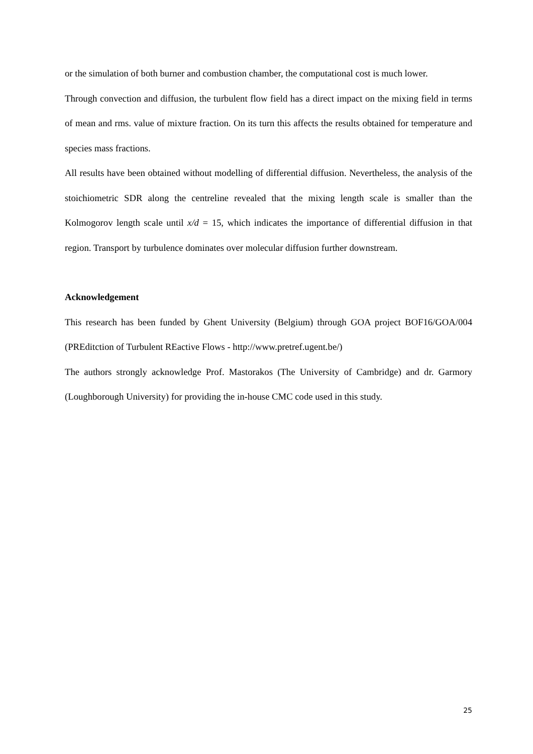or the simulation of both burner and combustion chamber, the computational cost is much lower.
Through convection and diffusion, the turbulent flow field has a direct impact on the mixing field in terms of mean and rms. value of mixture fraction. On its turn this affects the results obtained for temperature and species mass fractions.
All results have been obtained without modelling of differential diffusion. Nevertheless, the analysis of the stoichiometric SDR along the centreline revealed that the mixing length scale is smaller than the Kolmogorov length scale until x/d = 15, which indicates the importance of differential diffusion in that region. Transport by turbulence dominates over molecular diffusion further downstream.
Acknowledgement
This research has been funded by Ghent University (Belgium) through GOA project BOF16/GOA/004 (PREditction of Turbulent REactive Flows - http://www.pretref.ugent.be/)
The authors strongly acknowledge Prof. Mastorakos (The University of Cambridge) and dr. Garmory (Loughborough University) for providing the in-house CMC code used in this study.
25